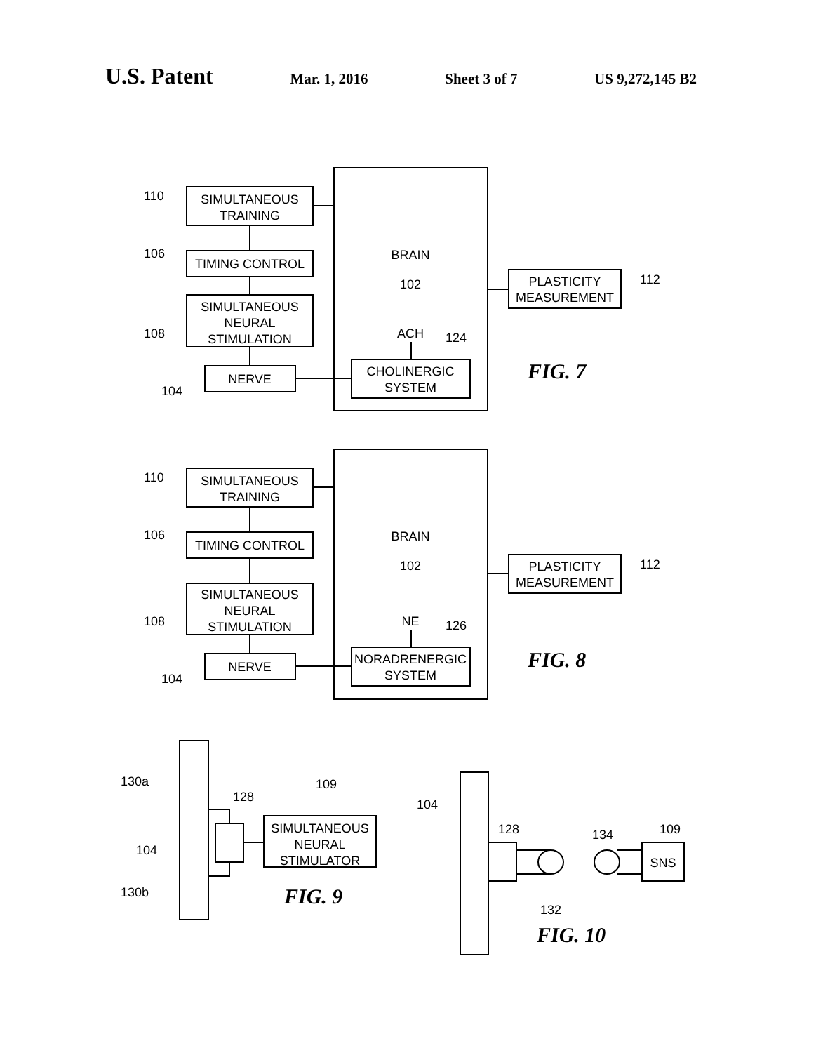U.S. Patent Mar. 1, 2016 Sheet 3 of 7 US 9,272,145 B2
SIMULTANEOUS
TRAINING
TIMING CONTROL
SIMULTANEOUS
NEURAL
STIMULATION
NERVE
BRAIN
102
ACH
124
CHOLINERGIC
SYSTEM
PLASTICITY
MEASUREMENT
110
106
108
104
112
FIG. 7
SIMULTANEOUS
TRAINING
TIMING CONTROL
SIMULTANEOUS
NEURAL
STIMULATION
NERVE
BRAIN
102
NE
126
NORADRENERGIC
SYSTEM
PLASTICITY
MEASUREMENT
110
106
108
104
112
FIG. 8
SIMULTANEOUS
NEURAL
STIMULATOR
130a
128
109
104
130b
FIG. 9
SNS
104
128
134
109
132
FIG. 10